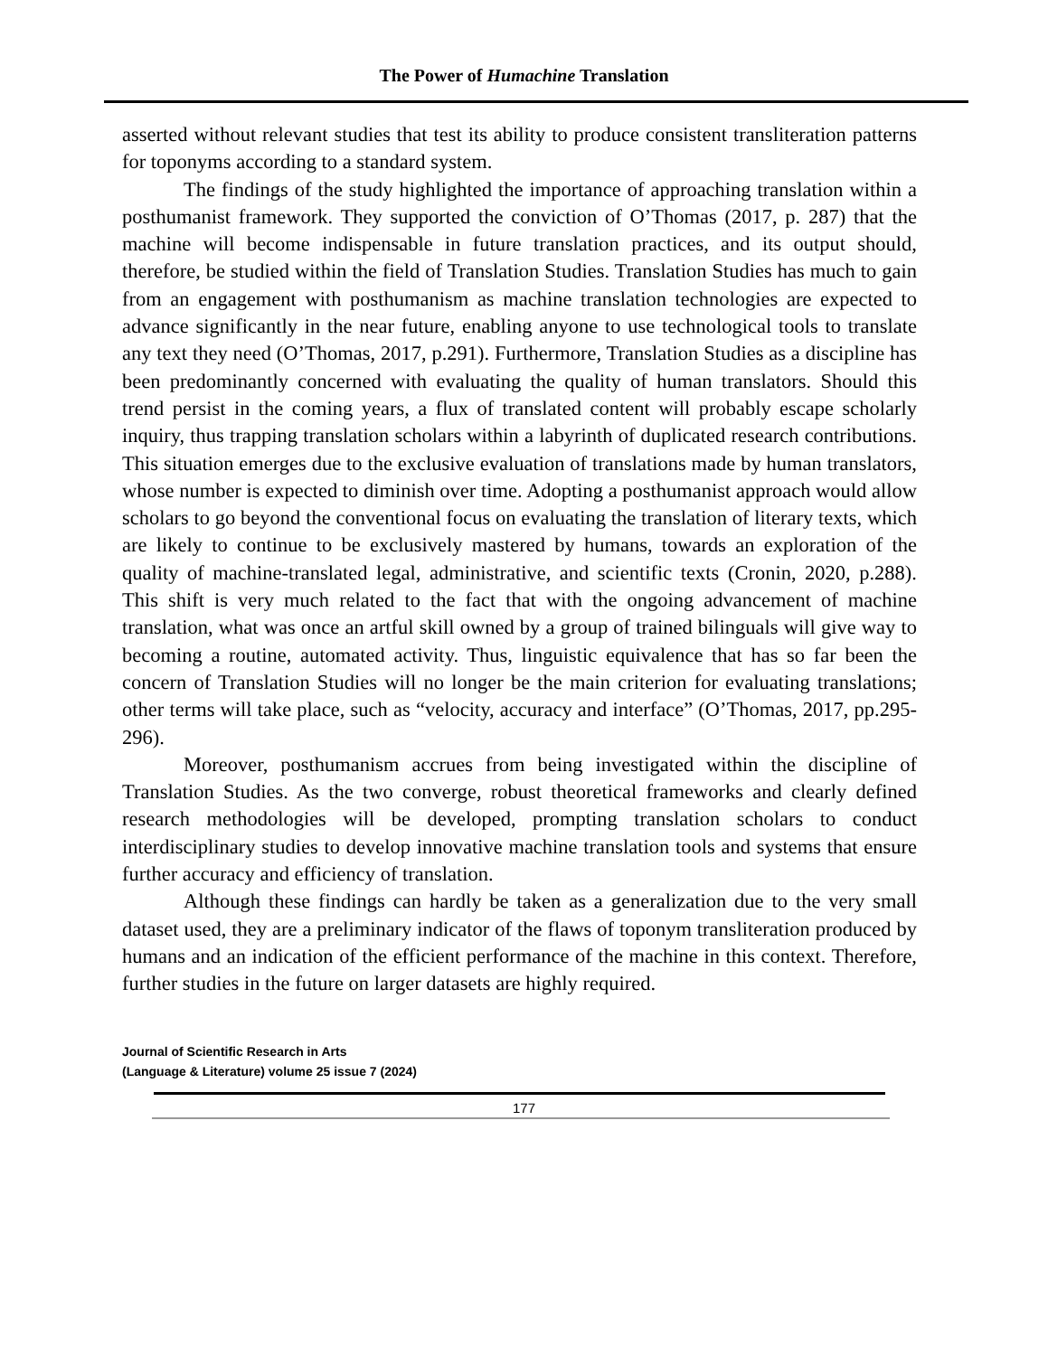The Power of Humachine Translation
asserted without relevant studies that test its ability to produce consistent transliteration patterns for toponyms according to a standard system.
The findings of the study highlighted the importance of approaching translation within a posthumanist framework. They supported the conviction of O’Thomas (2017, p. 287) that the machine will become indispensable in future translation practices, and its output should, therefore, be studied within the field of Translation Studies. Translation Studies has much to gain from an engagement with posthumanism as machine translation technologies are expected to advance significantly in the near future, enabling anyone to use technological tools to translate any text they need (O’Thomas, 2017, p.291). Furthermore, Translation Studies as a discipline has been predominantly concerned with evaluating the quality of human translators. Should this trend persist in the coming years, a flux of translated content will probably escape scholarly inquiry, thus trapping translation scholars within a labyrinth of duplicated research contributions. This situation emerges due to the exclusive evaluation of translations made by human translators, whose number is expected to diminish over time. Adopting a posthumanist approach would allow scholars to go beyond the conventional focus on evaluating the translation of literary texts, which are likely to continue to be exclusively mastered by humans, towards an exploration of the quality of machine-translated legal, administrative, and scientific texts (Cronin, 2020, p.288). This shift is very much related to the fact that with the ongoing advancement of machine translation, what was once an artful skill owned by a group of trained bilinguals will give way to becoming a routine, automated activity. Thus, linguistic equivalence that has so far been the concern of Translation Studies will no longer be the main criterion for evaluating translations; other terms will take place, such as “velocity, accuracy and interface” (O’Thomas, 2017, pp.295-296).
Moreover, posthumanism accrues from being investigated within the discipline of Translation Studies. As the two converge, robust theoretical frameworks and clearly defined research methodologies will be developed, prompting translation scholars to conduct interdisciplinary studies to develop innovative machine translation tools and systems that ensure further accuracy and efficiency of translation.
Although these findings can hardly be taken as a generalization due to the very small dataset used, they are a preliminary indicator of the flaws of toponym transliteration produced by humans and an indication of the efficient performance of the machine in this context. Therefore, further studies in the future on larger datasets are highly required.
Journal of Scientific Research in Arts
(Language & Literature) volume 25 issue 7 (2024)
177